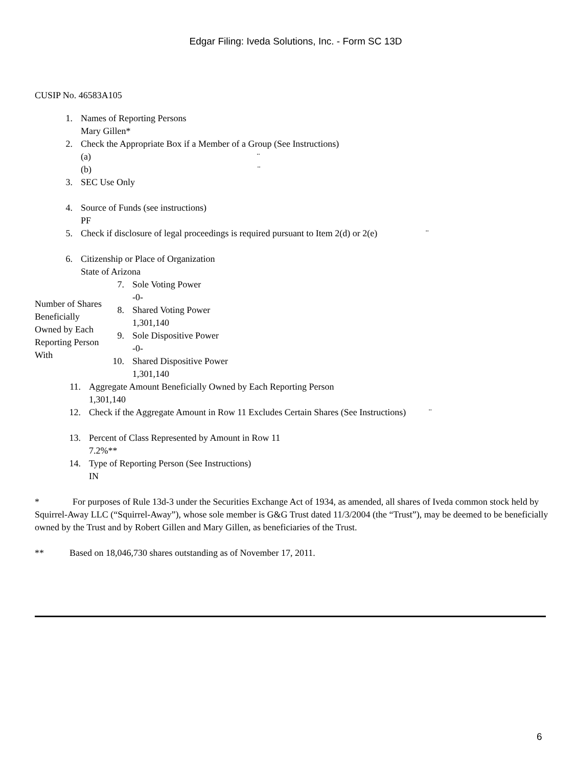Edgar Filing: Iveda Solutions, Inc. - Form SC 13D
CUSIP No. 46583A105
| 1. | Names of Reporting Persons Mary Gillen* |
| 2. | Check the Appropriate Box if a Member of a Group (See Instructions) (a) ¨ (b) ¨ |
| 3. | SEC Use Only |
| 4. | Source of Funds (see instructions) PF |
| 5. | Check if disclosure of legal proceedings is required pursuant to Item 2(d) or 2(e) ¨ |
| 6. | Citizenship or Place of Organization State of Arizona |
| Number of Shares Beneficially Owned by Each Reporting Person With | 7. | Sole Voting Power -0- |
| | 8. | Shared Voting Power 1,301,140 |
| | 9. | Sole Dispositive Power -0- |
| | 10. | Shared Dispositive Power 1,301,140 |
| 11. | Aggregate Amount Beneficially Owned by Each Reporting Person 1,301,140 |
| 12. | Check if the Aggregate Amount in Row 11 Excludes Certain Shares (See Instructions) ¨ |
| 13. | Percent of Class Represented by Amount in Row 11 7.2%** |
| 14. | Type of Reporting Person (See Instructions) IN |
* For purposes of Rule 13d-3 under the Securities Exchange Act of 1934, as amended, all shares of Iveda common stock held by Squirrel-Away LLC (“Squirrel-Away”), whose sole member is G&G Trust dated 11/3/2004 (the “Trust”), may be deemed to be beneficially owned by the Trust and by Robert Gillen and Mary Gillen, as beneficiaries of the Trust.
** Based on 18,046,730 shares outstanding as of November 17, 2011.
6